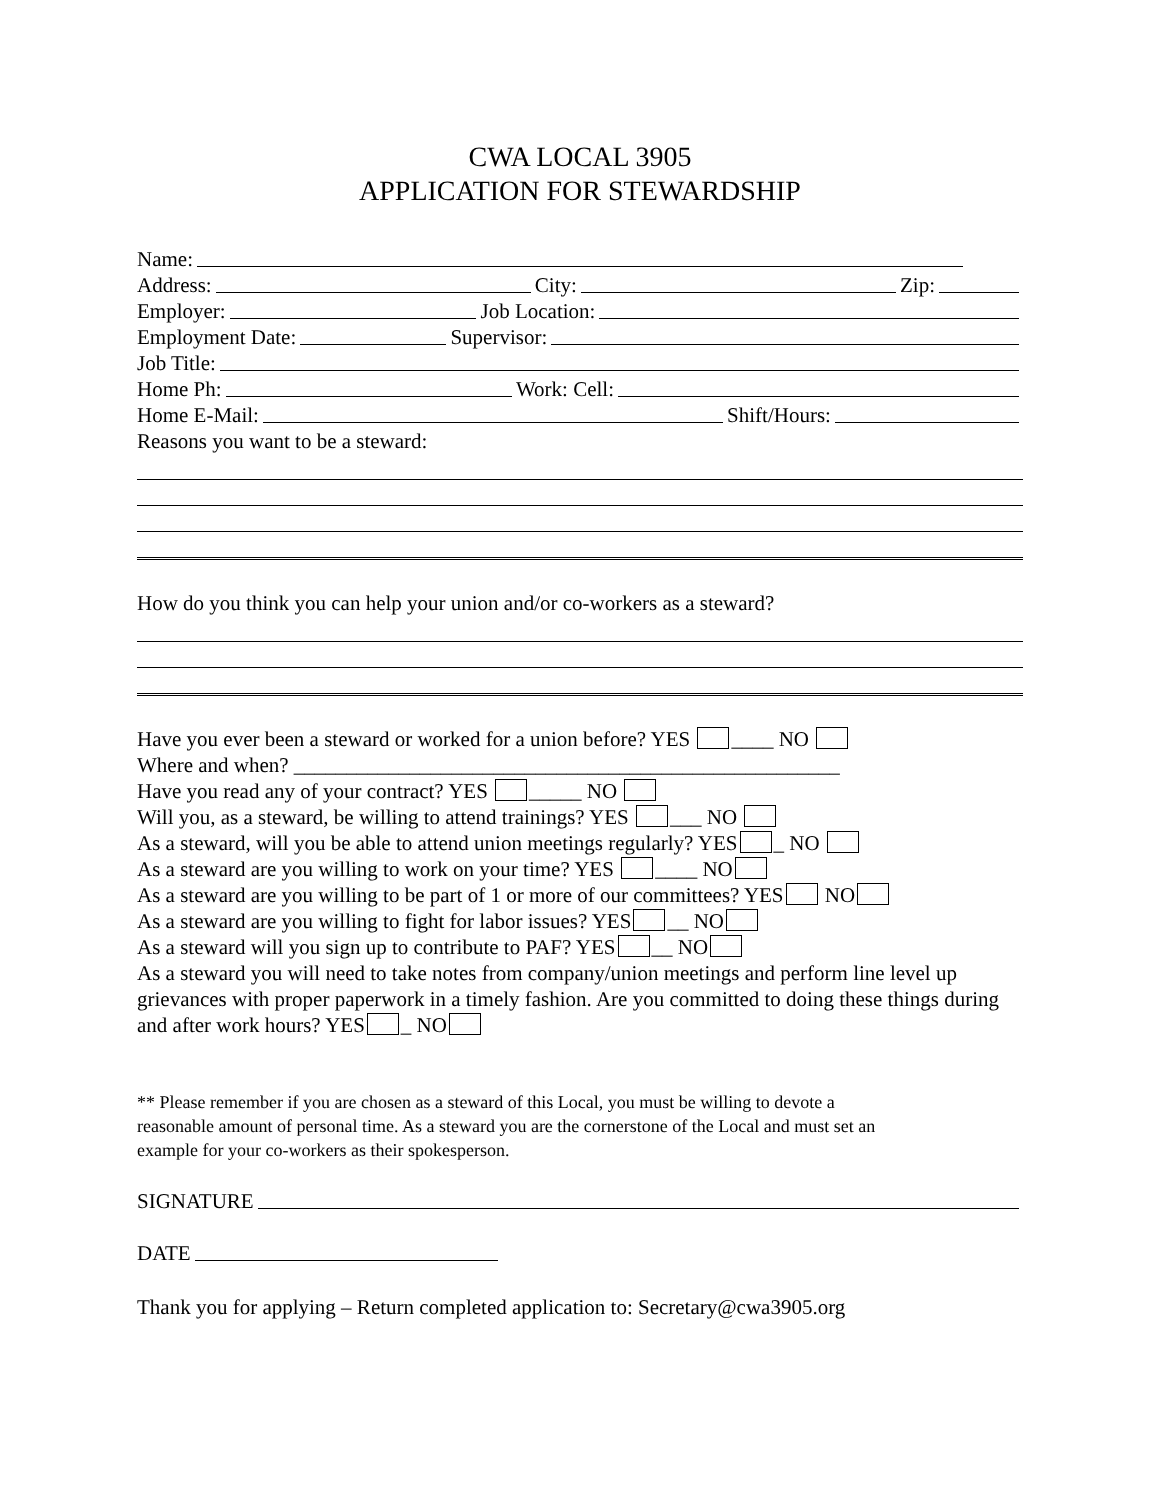CWA LOCAL 3905
APPLICATION FOR STEWARDSHIP
Name:
Address: City: Zip:
Employer: Job Location:
Employment Date: Supervisor:
Job Title:
Home Ph: Work: Cell:
Home E-Mail: Shift/Hours:
Reasons you want to be a steward:
How do you think you can help your union and/or co-workers as a steward?
Have you ever been a steward or worked for a union before? YES ____ NO
Where and when? ____________________________________________________
Have you read any of your contract? YES _____ NO
Will you, as a steward, be willing to attend trainings? YES ___ NO
As a steward, will you be able to attend union meetings regularly? YES _ NO
As a steward are you willing to work on your time? YES ____ NO
As a steward are you willing to be part of 1 or more of our committees? YES NO
As a steward are you willing to fight for labor issues? YES __ NO
As a steward will you sign up to contribute to PAF? YES __ NO
As a steward you will need to take notes from company/union meetings and perform line level up grievances with proper paperwork in a timely fashion. Are you committed to doing these things during and after work hours? YES _ NO
** Please remember if you are chosen as a steward of this Local, you must be willing to devote a reasonable amount of personal time. As a steward you are the cornerstone of the Local and must set an example for your co-workers as their spokesperson.
SIGNATURE
DATE
Thank you for applying – Return completed application to: Secretary@cwa3905.org